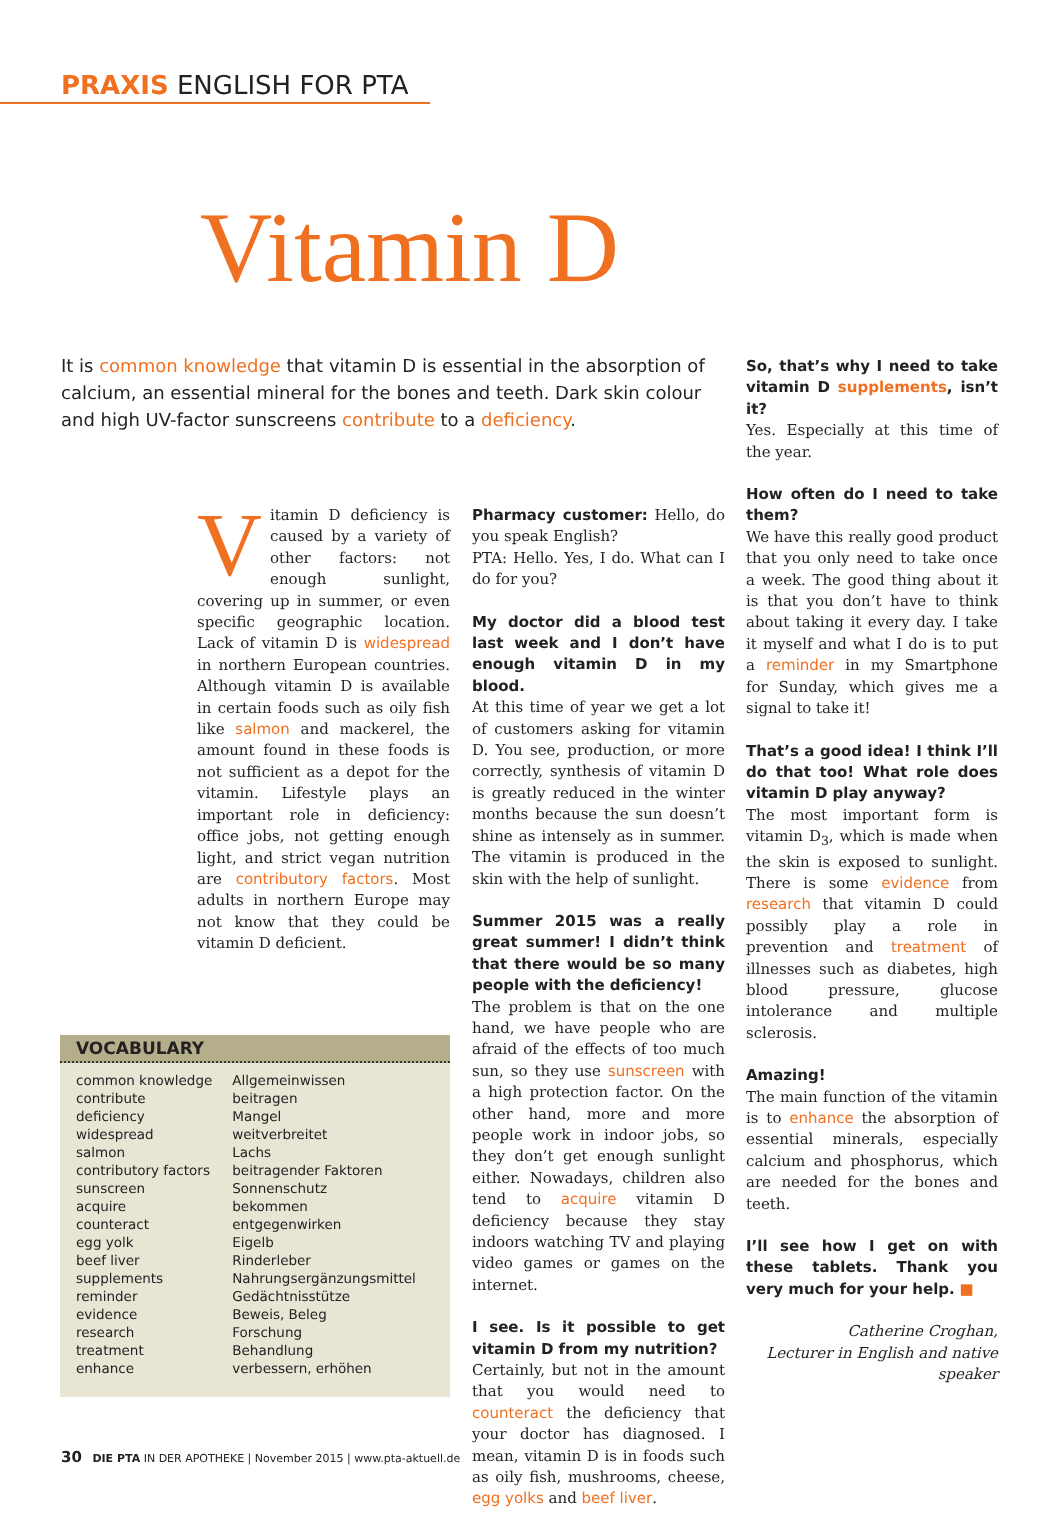PRAXIS ENGLISH FOR PTA
Vitamin D
It is common knowledge that vitamin D is essential in the absorption of calcium, an essential mineral for the bones and teeth. Dark skin colour and high UV-factor sunscreens contribute to a deficiency.
Vitamin D deficiency is caused by a variety of other factors: not enough sunlight, covering up in summer, or even specific geographic location. Lack of vitamin D is widespread in northern European countries. Although vitamin D is available in certain foods such as oily fish like salmon and mackerel, the amount found in these foods is not sufficient as a depot for the vitamin. Lifestyle plays an important role in deficiency: office jobs, not getting enough light, and strict vegan nutrition are contributory factors. Most adults in northern Europe may not know that they could be vitamin D deficient.
VOCABULARY
| common knowledge | Allgemeinwissen |
| contribute | beitragen |
| deficiency | Mangel |
| widespread | weitverbreitet |
| salmon | Lachs |
| contributory factors | beitragender Faktoren |
| sunscreen | Sonnenschutz |
| acquire | bekommen |
| counteract | entgegenwirken |
| egg yolk | Eigelb |
| beef liver | Rinderleber |
| supplements | Nahrungsergänzungsmittel |
| reminder | Gedächtnisstütze |
| evidence | Beweis, Beleg |
| research | Forschung |
| treatment | Behandlung |
| enhance | verbessern, erhöhen |
Pharmacy customer: Hello, do you speak English?
PTA: Hello. Yes, I do. What can I do for you?
My doctor did a blood test last week and I don’t have enough vitamin D in my blood.
At this time of year we get a lot of customers asking for vitamin D. You see, production, or more correctly, synthesis of vitamin D is greatly reduced in the winter months because the sun doesn’t shine as intensely as in summer. The vitamin is produced in the skin with the help of sunlight.
Summer 2015 was a really great summer! I didn’t think that there would be so many people with the deficiency!
The problem is that on the one hand, we have people who are afraid of the effects of too much sun, so they use sunscreen with a high protection factor. On the other hand, more and more people work in indoor jobs, so they don’t get enough sunlight either. Nowadays, children also tend to acquire vitamin D deficiency because they stay indoors watching TV and playing video games or games on the internet.
I see. Is it possible to get vitamin D from my nutrition?
Certainly, but not in the amount that you would need to counteract the deficiency that your doctor has diagnosed. I mean, vitamin D is in foods such as oily fish, mushrooms, cheese, egg yolks and beef liver.
So, that’s why I need to take vitamin D supplements, isn’t it?
Yes. Especially at this time of the year.
How often do I need to take them?
We have this really good product that you only need to take once a week. The good thing about it is that you don’t have to think about taking it every day. I take it myself and what I do is to put a reminder in my Smartphone for Sunday, which gives me a signal to take it!
That’s a good idea! I think I’ll do that too! What role does vitamin D play anyway?
The most important form is vitamin D<sub>3</sub>, which is made when the skin is exposed to sunlight. There is some evidence from research that vitamin D could possibly play a role in prevention and treatment of illnesses such as diabetes, high blood pressure, glucose intolerance and multiple sclerosis.
Amazing!
The main function of the vitamin is to enhance the absorption of essential minerals, especially calcium and phosphorus, which are needed for the bones and teeth.
I’ll see how I get on with these tablets. Thank you very much for your help. ■
Catherine Croghan,
Lecturer in English and native speaker
30 DIE PTA IN DER APOTHEKE | November 2015 | www.pta-aktuell.de